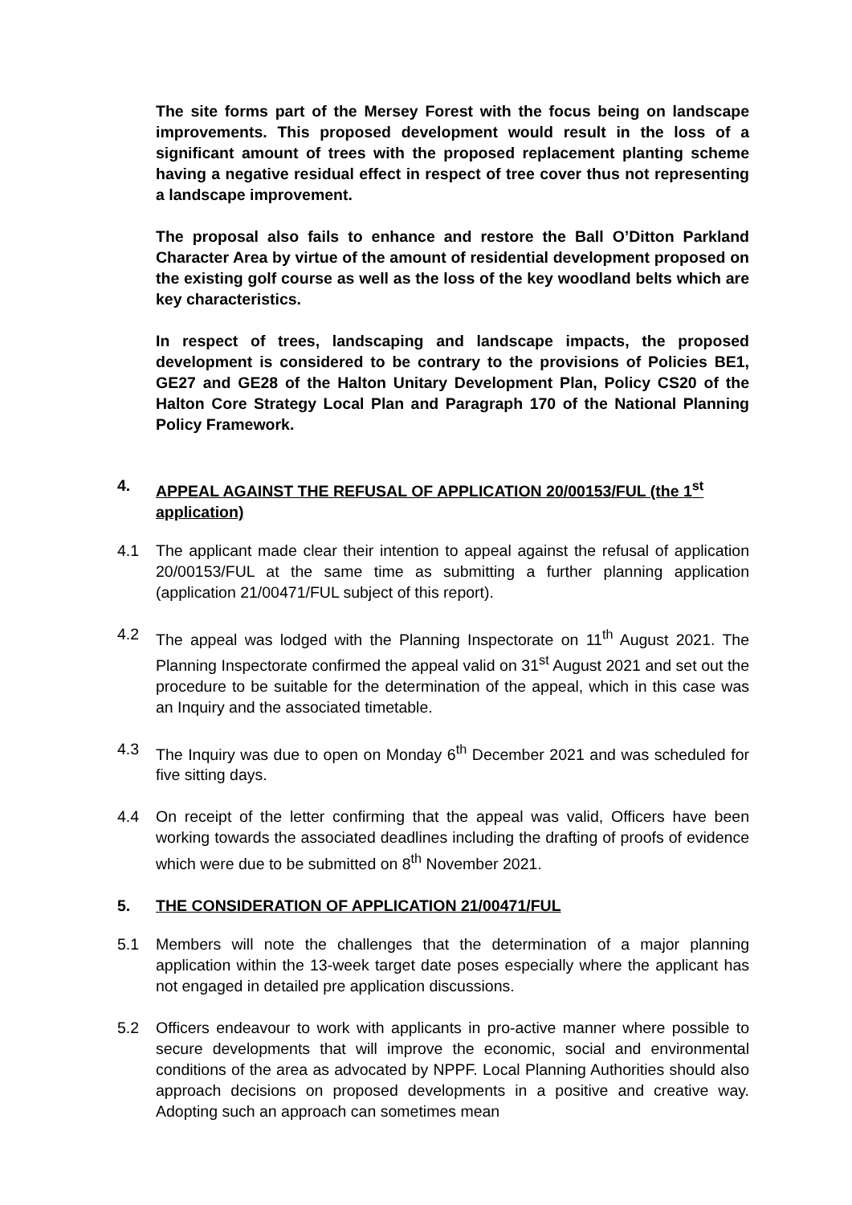The site forms part of the Mersey Forest with the focus being on landscape improvements. This proposed development would result in the loss of a significant amount of trees with the proposed replacement planting scheme having a negative residual effect in respect of tree cover thus not representing a landscape improvement.
The proposal also fails to enhance and restore the Ball O’Ditton Parkland Character Area by virtue of the amount of residential development proposed on the existing golf course as well as the loss of the key woodland belts which are key characteristics.
In respect of trees, landscaping and landscape impacts, the proposed development is considered to be contrary to the provisions of Policies BE1, GE27 and GE28 of the Halton Unitary Development Plan, Policy CS20 of the Halton Core Strategy Local Plan and Paragraph 170 of the National Planning Policy Framework.
4. APPEAL AGAINST THE REFUSAL OF APPLICATION 20/00153/FUL (the 1<sup>st</sup> application)
4.1 The applicant made clear their intention to appeal against the refusal of application 20/00153/FUL at the same time as submitting a further planning application (application 21/00471/FUL subject of this report).
4.2 The appeal was lodged with the Planning Inspectorate on 11<sup>th</sup> August 2021. The Planning Inspectorate confirmed the appeal valid on 31<sup>st</sup> August 2021 and set out the procedure to be suitable for the determination of the appeal, which in this case was an Inquiry and the associated timetable.
4.3 The Inquiry was due to open on Monday 6<sup>th</sup> December 2021 and was scheduled for five sitting days.
4.4 On receipt of the letter confirming that the appeal was valid, Officers have been working towards the associated deadlines including the drafting of proofs of evidence which were due to be submitted on 8<sup>th</sup> November 2021.
5. THE CONSIDERATION OF APPLICATION 21/00471/FUL
5.1 Members will note the challenges that the determination of a major planning application within the 13-week target date poses especially where the applicant has not engaged in detailed pre application discussions.
5.2 Officers endeavour to work with applicants in pro-active manner where possible to secure developments that will improve the economic, social and environmental conditions of the area as advocated by NPPF. Local Planning Authorities should also approach decisions on proposed developments in a positive and creative way. Adopting such an approach can sometimes mean